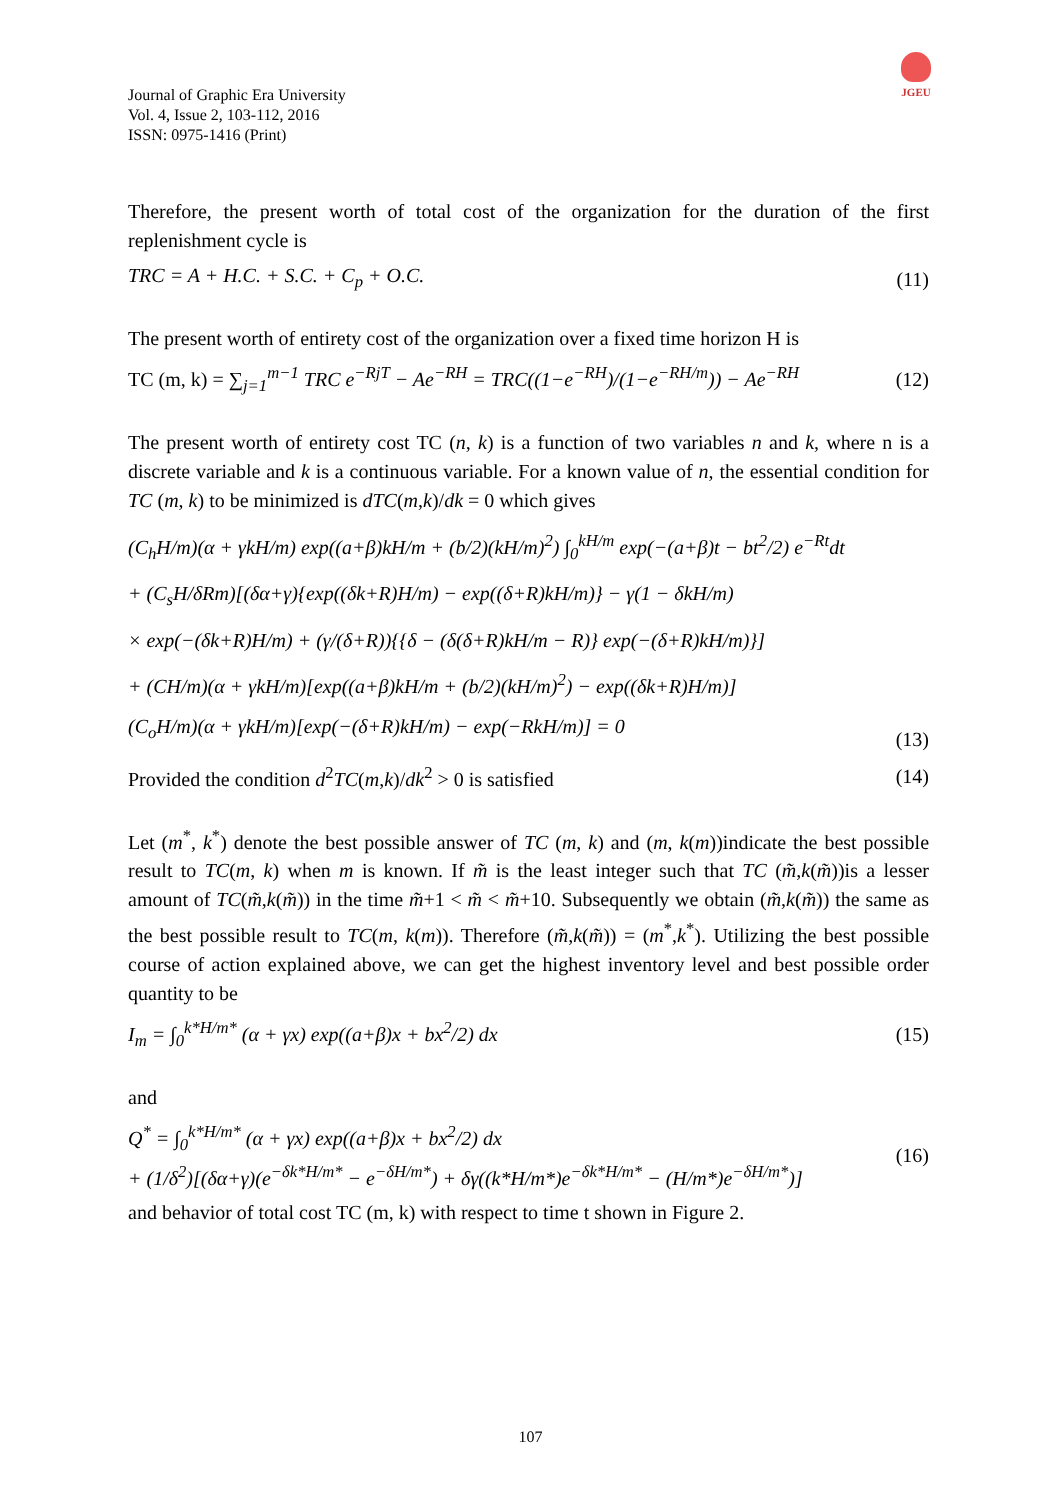JGEU
Journal of Graphic Era University
Vol. 4, Issue 2, 103-112, 2016
ISSN: 0975-1416 (Print)
Therefore, the present worth of total cost of the organization for the duration of the first replenishment cycle is
TRC = A + H.C. + S.C. + C<sub>p</sub> + O.C. (11)
The present worth of entirety cost of the organization over a fixed time horizon H is
TC (m, k) = ∑<sub>j=1</sub><sup>m−1</sup> TRC e<sup>−RjT</sup> − Ae<sup>−RH</sup> = TRC((1−e<sup>−RH</sup>)/(1−e<sup>−RH/m</sup>)) − Ae<sup>−RH</sup> (12)
The present worth of entirety cost TC (n, k) is a function of two variables n and k, where n is a discrete variable and k is a continuous variable. For a known value of n, the essential condition for TC (m, k) to be minimized is dTC(m,k)/dk = 0 which gives
(C<sub>h</sub>H/m)(α + γkH/m) exp((a+β)kH/m + (b/2)(kH/m)<sup>2</sup>) ∫<sub>0</sub><sup>kH/m</sup> exp(−(a+β)t − bt<sup>2</sup>/2) e<sup>−Rt</sup>dt
+ (C<sub>s</sub>H/δRm)[(δα+γ){exp((δk+R)H/m) − exp((δ+R)kH/m)} − γ(1 − δkH/m)
× exp(−(δk+R)H/m) + (γ/(δ+R)){{δ − (δ(δ+R)kH/m − R)} exp(−(δ+R)kH/m)}]
+ (CH/m)(α + γkH/m)[exp((a+β)kH/m + (b/2)(kH/m)<sup>2</sup>) − exp((δk+R)H/m)]
(C<sub>o</sub>H/m)(α + γkH/m)[exp(−(δ+R)kH/m) − exp(−RkH/m)] = 0 (13)
Provided the condition d<sup>2</sup>TC(m,k)/dk<sup>2</sup> > 0 is satisfied (14)
Let (m<sup>*</sup>, k<sup>*</sup>) denote the best possible answer of TC (m, k) and (m, k(m))indicate the best possible result to TC(m, k) when m is known. If m̃ is the least integer such that TC (m̃,k(m̃))is a lesser amount of TC(m̃,k(m̃)) in the time m̃+1 < m̃ < m̃+10. Subsequently we obtain (m̃,k(m̃)) the same as the best possible result to TC(m, k(m)). Therefore (m̃,k(m̃)) = (m<sup>*</sup>,k<sup>*</sup>). Utilizing the best possible course of action explained above, we can get the highest inventory level and best possible order quantity to be
I<sub>m</sub> = ∫<sub>0</sub><sup>k*H/m*</sup> (α + γx) exp((a+β)x + bx<sup>2</sup>/2) dx (15)
and
Q<sup>*</sup> = ∫<sub>0</sub><sup>k*H/m*</sup> (α + γx) exp((a+β)x + bx<sup>2</sup>/2) dx
+ (1/δ<sup>2</sup>)[(δα+γ)(e<sup>−δk*H/m*</sup> − e<sup>−δH/m*</sup>) + δγ((k*H/m*)e<sup>−δk*H/m*</sup> − (H/m*)e<sup>−δH/m*</sup>)] (16)
and behavior of total cost TC (m, k) with respect to time t shown in Figure 2.
107